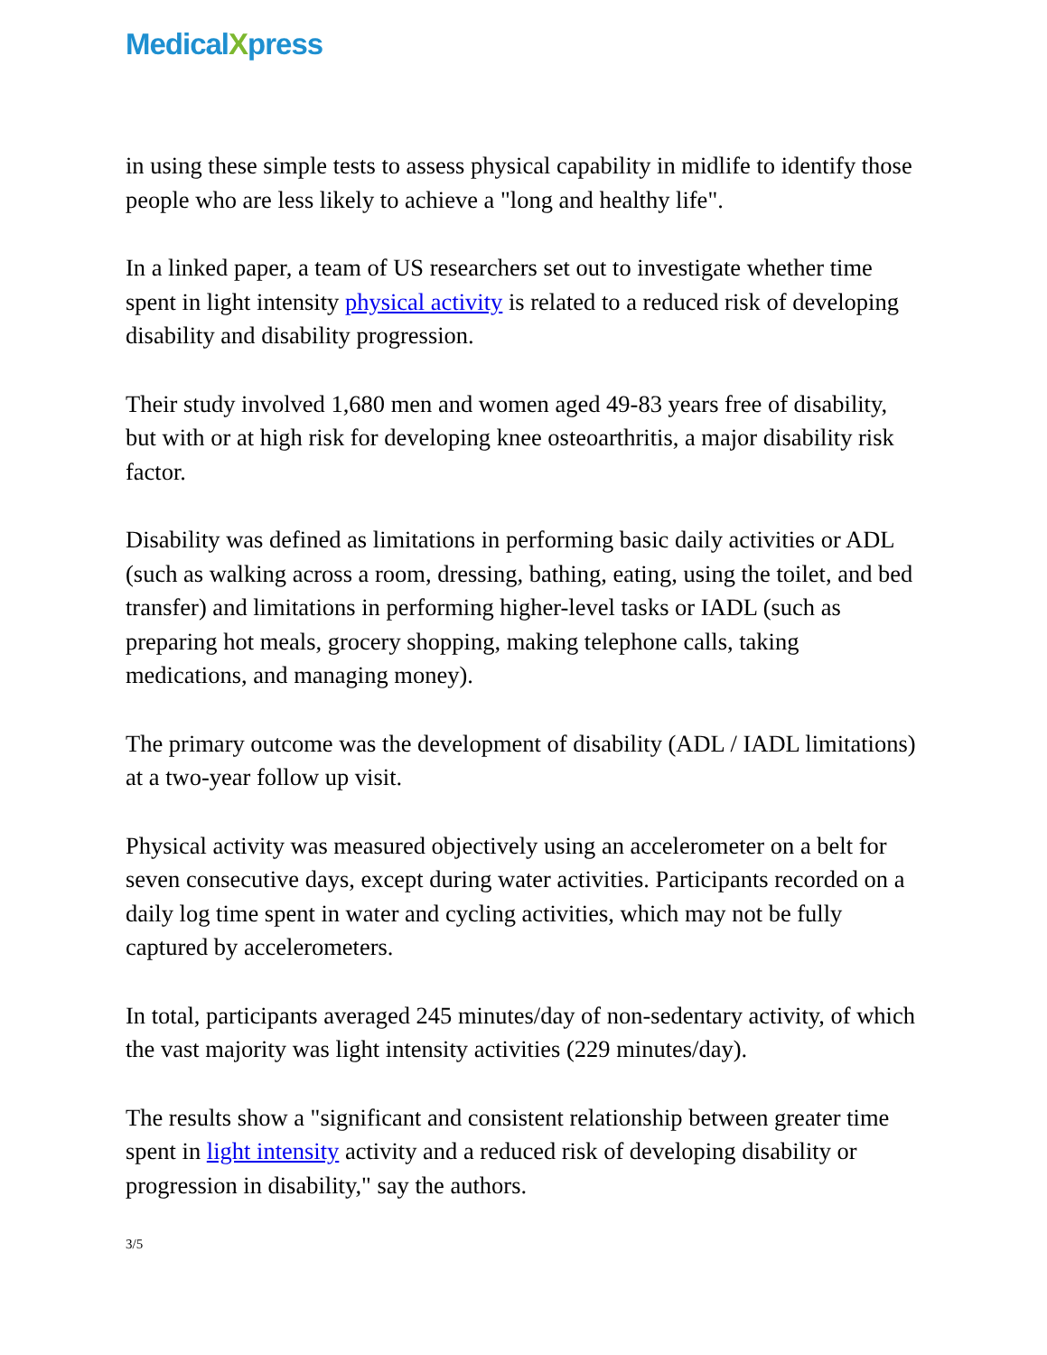MedicalXpress
in using these simple tests to assess physical capability in midlife to identify those people who are less likely to achieve a "long and healthy life".
In a linked paper, a team of US researchers set out to investigate whether time spent in light intensity physical activity is related to a reduced risk of developing disability and disability progression.
Their study involved 1,680 men and women aged 49-83 years free of disability, but with or at high risk for developing knee osteoarthritis, a major disability risk factor.
Disability was defined as limitations in performing basic daily activities or ADL (such as walking across a room, dressing, bathing, eating, using the toilet, and bed transfer) and limitations in performing higher-level tasks or IADL (such as preparing hot meals, grocery shopping, making telephone calls, taking medications, and managing money).
The primary outcome was the development of disability (ADL / IADL limitations) at a two-year follow up visit.
Physical activity was measured objectively using an accelerometer on a belt for seven consecutive days, except during water activities. Participants recorded on a daily log time spent in water and cycling activities, which may not be fully captured by accelerometers.
In total, participants averaged 245 minutes/day of non-sedentary activity, of which the vast majority was light intensity activities (229 minutes/day).
The results show a "significant and consistent relationship between greater time spent in light intensity activity and a reduced risk of developing disability or progression in disability," say the authors.
3/5